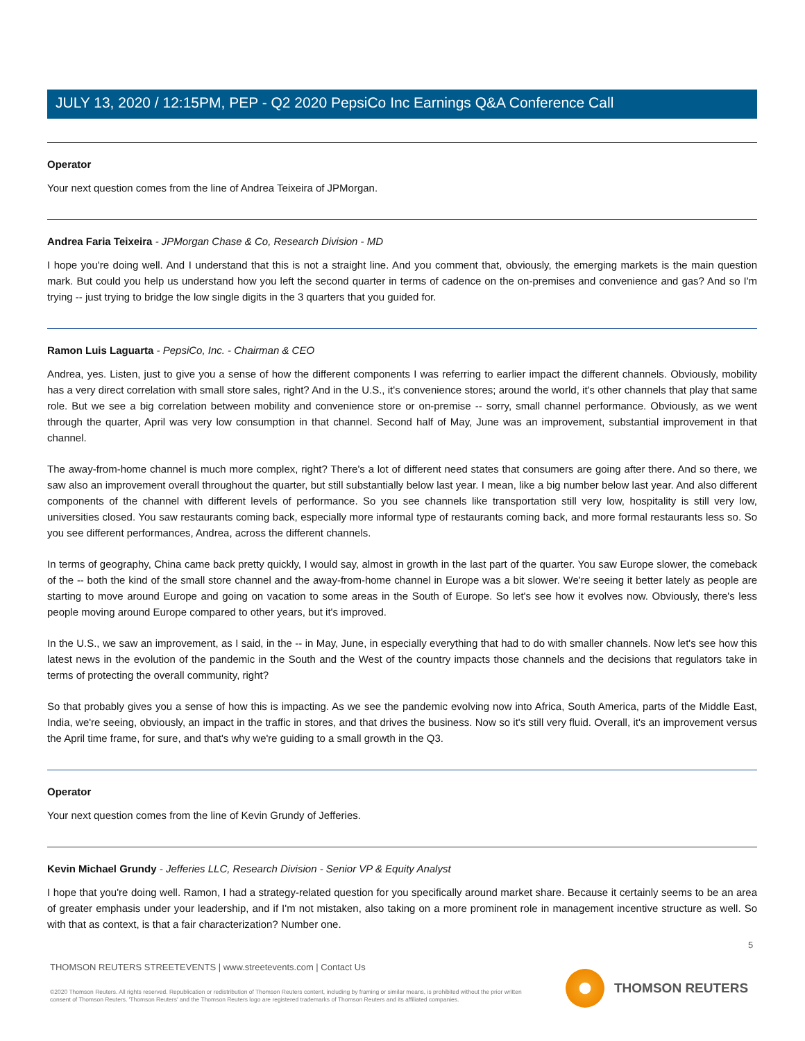JULY 13, 2020 / 12:15PM, PEP - Q2 2020 PepsiCo Inc Earnings Q&A Conference Call
Operator
Your next question comes from the line of Andrea Teixeira of JPMorgan.
Andrea Faria Teixeira - JPMorgan Chase & Co, Research Division - MD
I hope you're doing well. And I understand that this is not a straight line. And you comment that, obviously, the emerging markets is the main question mark. But could you help us understand how you left the second quarter in terms of cadence on the on-premises and convenience and gas? And so I'm trying -- just trying to bridge the low single digits in the 3 quarters that you guided for.
Ramon Luis Laguarta - PepsiCo, Inc. - Chairman & CEO
Andrea, yes. Listen, just to give you a sense of how the different components I was referring to earlier impact the different channels. Obviously, mobility has a very direct correlation with small store sales, right? And in the U.S., it's convenience stores; around the world, it's other channels that play that same role. But we see a big correlation between mobility and convenience store or on-premise -- sorry, small channel performance. Obviously, as we went through the quarter, April was very low consumption in that channel. Second half of May, June was an improvement, substantial improvement in that channel.
The away-from-home channel is much more complex, right? There's a lot of different need states that consumers are going after there. And so there, we saw also an improvement overall throughout the quarter, but still substantially below last year. I mean, like a big number below last year. And also different components of the channel with different levels of performance. So you see channels like transportation still very low, hospitality is still very low, universities closed. You saw restaurants coming back, especially more informal type of restaurants coming back, and more formal restaurants less so. So you see different performances, Andrea, across the different channels.
In terms of geography, China came back pretty quickly, I would say, almost in growth in the last part of the quarter. You saw Europe slower, the comeback of the -- both the kind of the small store channel and the away-from-home channel in Europe was a bit slower. We're seeing it better lately as people are starting to move around Europe and going on vacation to some areas in the South of Europe. So let's see how it evolves now. Obviously, there's less people moving around Europe compared to other years, but it's improved.
In the U.S., we saw an improvement, as I said, in the -- in May, June, in especially everything that had to do with smaller channels. Now let's see how this latest news in the evolution of the pandemic in the South and the West of the country impacts those channels and the decisions that regulators take in terms of protecting the overall community, right?
So that probably gives you a sense of how this is impacting. As we see the pandemic evolving now into Africa, South America, parts of the Middle East, India, we're seeing, obviously, an impact in the traffic in stores, and that drives the business. Now so it's still very fluid. Overall, it's an improvement versus the April time frame, for sure, and that's why we're guiding to a small growth in the Q3.
Operator
Your next question comes from the line of Kevin Grundy of Jefferies.
Kevin Michael Grundy - Jefferies LLC, Research Division - Senior VP & Equity Analyst
I hope that you're doing well. Ramon, I had a strategy-related question for you specifically around market share. Because it certainly seems to be an area of greater emphasis under your leadership, and if I'm not mistaken, also taking on a more prominent role in management incentive structure as well. So with that as context, is that a fair characterization? Number one.
5
THOMSON REUTERS STREETEVENTS | www.streetevents.com | Contact Us
©2020 Thomson Reuters. All rights reserved. Republication or redistribution of Thomson Reuters content, including by framing or similar means, is prohibited without the prior written consent of Thomson Reuters. 'Thomson Reuters' and the Thomson Reuters logo are registered trademarks of Thomson Reuters and its affiliated companies.
THOMSON REUTERS